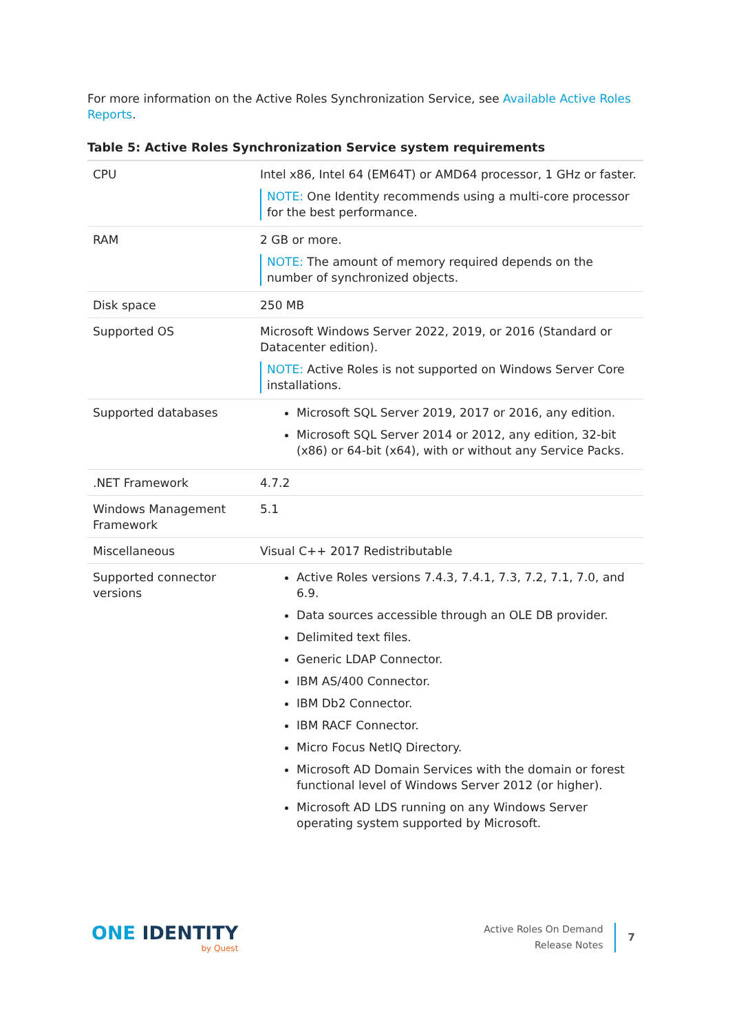For more information on the Active Roles Synchronization Service, see Available Active Roles Reports.
Table 5: Active Roles Synchronization Service system requirements
| CPU | Intel x86, Intel 64 (EM64T) or AMD64 processor, 1 GHz or faster. NOTE: One Identity recommends using a multi-core processor for the best performance. |
| RAM | 2 GB or more. NOTE: The amount of memory required depends on the number of synchronized objects. |
| Disk space | 250 MB |
| Supported OS | Microsoft Windows Server 2022, 2019, or 2016 (Standard or Datacenter edition). NOTE: Active Roles is not supported on Windows Server Core installations. |
| Supported databases | Microsoft SQL Server 2019, 2017 or 2016, any edition. Microsoft SQL Server 2014 or 2012, any edition, 32-bit (x86) or 64-bit (x64), with or without any Service Packs. |
| .NET Framework | 4.7.2 |
| Windows Management Framework | 5.1 |
| Miscellaneous | Visual C++ 2017 Redistributable |
| Supported connector versions | Active Roles versions 7.4.3, 7.4.1, 7.3, 7.2, 7.1, 7.0, and 6.9. Data sources accessible through an OLE DB provider. Delimited text files. Generic LDAP Connector. IBM AS/400 Connector. IBM Db2 Connector. IBM RACF Connector. Micro Focus NetIQ Directory. Microsoft AD Domain Services with the domain or forest functional level of Windows Server 2012 (or higher). Microsoft AD LDS running on any Windows Server operating system supported by Microsoft. |
ONE IDENTITY
by Quest
Active Roles On Demand
Release Notes
7